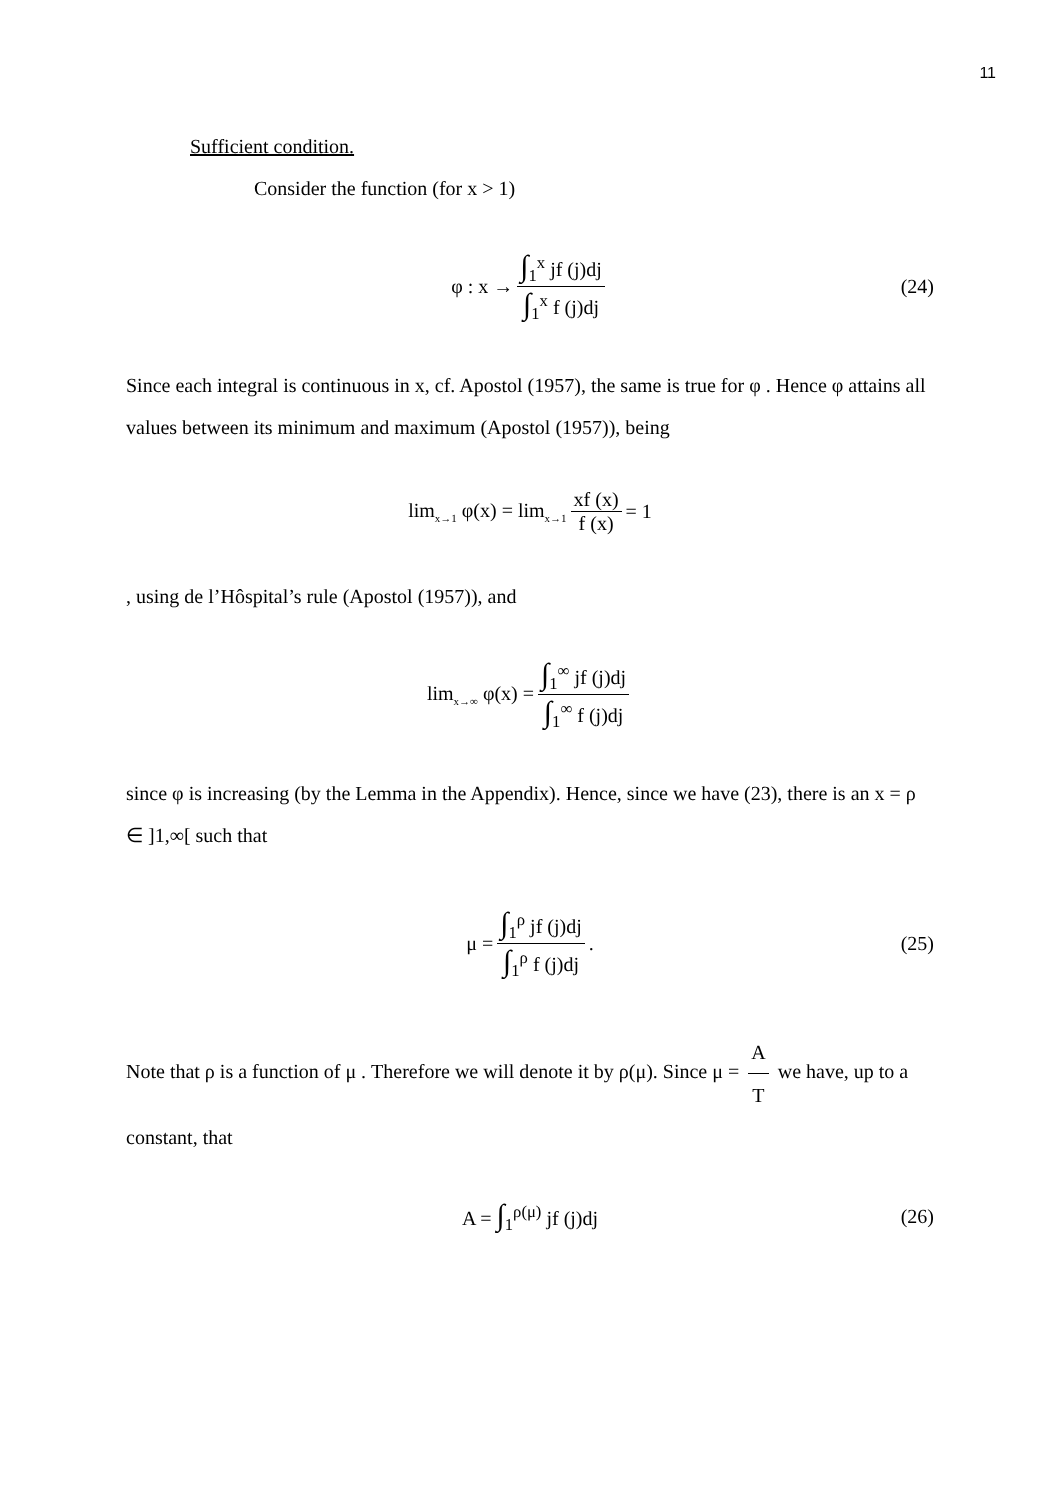11
Sufficient condition.
Consider the function (for x > 1)
φ : x → ∫<sub>1</sub><sup>x</sup> jf (j)dj ∫<sub>1</sub><sup>x</sup> f (j)dj (24)
Since each integral is continuous in x, cf. Apostol (1957), the same is true for φ . Hence φ attains all values between its minimum and maximum (Apostol (1957)), being
lim<sub>x→1</sub> φ(x) = lim<sub>x→1</sub> xf (x) f (x) = 1
, using de l’Hôspital’s rule (Apostol (1957)), and
lim<sub>x→∞</sub> φ(x) = ∫<sub>1</sub><sup>∞</sup> jf (j)dj ∫<sub>1</sub><sup>∞</sup> f (j)dj
since φ is increasing (by the Lemma in the Appendix). Hence, since we have (23), there is an x = ρ ∈ ]1,∞[ such that
μ = ∫<sub>1</sub><sup>ρ</sup> jf (j)dj ∫<sub>1</sub><sup>ρ</sup> f (j)dj. (25)
Note that ρ is a function of μ . Therefore we will denote it by ρ(μ). Since μ = A T we have, up to a constant, that
A = ∫<sub>1</sub><sup>ρ(μ)</sup> jf (j)dj (26)